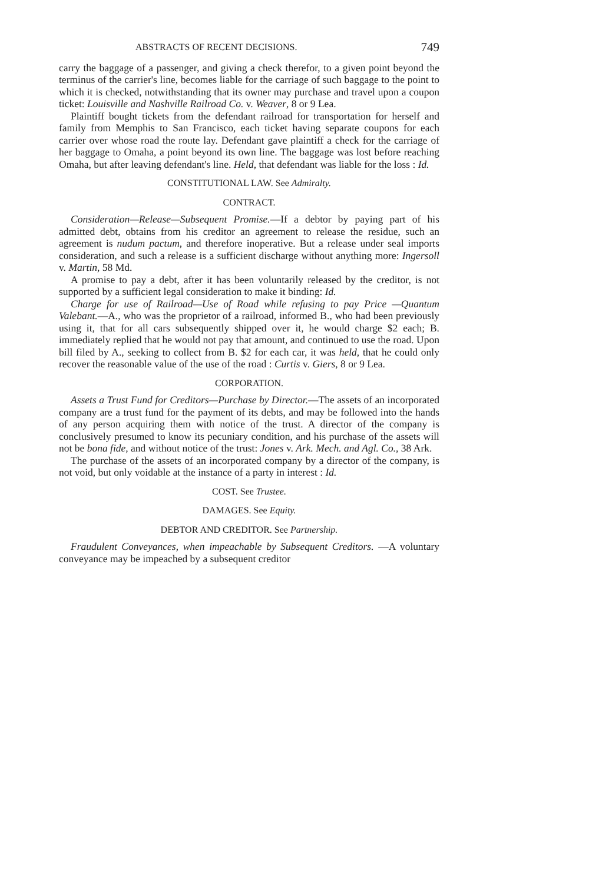ABSTRACTS OF RECENT DECISIONS. 749
carry the baggage of a passenger, and giving a check therefor, to a given point beyond the terminus of the carrier's line, becomes liable for the carriage of such baggage to the point to which it is checked, notwithstanding that its owner may purchase and travel upon a coupon ticket: Louisville and Nashville Railroad Co. v. Weaver, 8 or 9 Lea.
Plaintiff bought tickets from the defendant railroad for transportation for herself and family from Memphis to San Francisco, each ticket having separate coupons for each carrier over whose road the route lay. Defendant gave plaintiff a check for the carriage of her baggage to Omaha, a point beyond its own line. The baggage was lost before reaching Omaha, but after leaving defendant's line. Held, that defendant was liable for the loss : Id.
CONSTITUTIONAL LAW. See Admiralty.
CONTRACT.
Consideration—Release—Subsequent Promise.—If a debtor by paying part of his admitted debt, obtains from his creditor an agreement to release the residue, such an agreement is nudum pactum, and therefore inoperative. But a release under seal imports consideration, and such a release is a sufficient discharge without anything more: Ingersoll v. Martin, 58 Md.
A promise to pay a debt, after it has been voluntarily released by the creditor, is not supported by a sufficient legal consideration to make it binding: Id.
Charge for use of Railroad—Use of Road while refusing to pay Price —Quantum Valebant.—A., who was the proprietor of a railroad, informed B., who had been previously using it, that for all cars subsequently shipped over it, he would charge $2 each; B. immediately replied that he would not pay that amount, and continued to use the road. Upon bill filed by A., seeking to collect from B. $2 for each car, it was held, that he could only recover the reasonable value of the use of the road : Curtis v. Giers, 8 or 9 Lea.
CORPORATION.
Assets a Trust Fund for Creditors—Purchase by Director.—The assets of an incorporated company are a trust fund for the payment of its debts, and may be followed into the hands of any person acquiring them with notice of the trust. A director of the company is conclusively presumed to know its pecuniary condition, and his purchase of the assets will not be bona fide, and without notice of the trust: Jones v. Ark. Mech. and Agl. Co., 38 Ark.
The purchase of the assets of an incorporated company by a director of the company, is not void, but only voidable at the instance of a party in interest : Id.
COST. See Trustee.
DAMAGES. See Equity.
DEBTOR AND CREDITOR. See Partnership.
Fraudulent Conveyances, when impeachable by Subsequent Creditors. —A voluntary conveyance may be impeached by a subsequent creditor